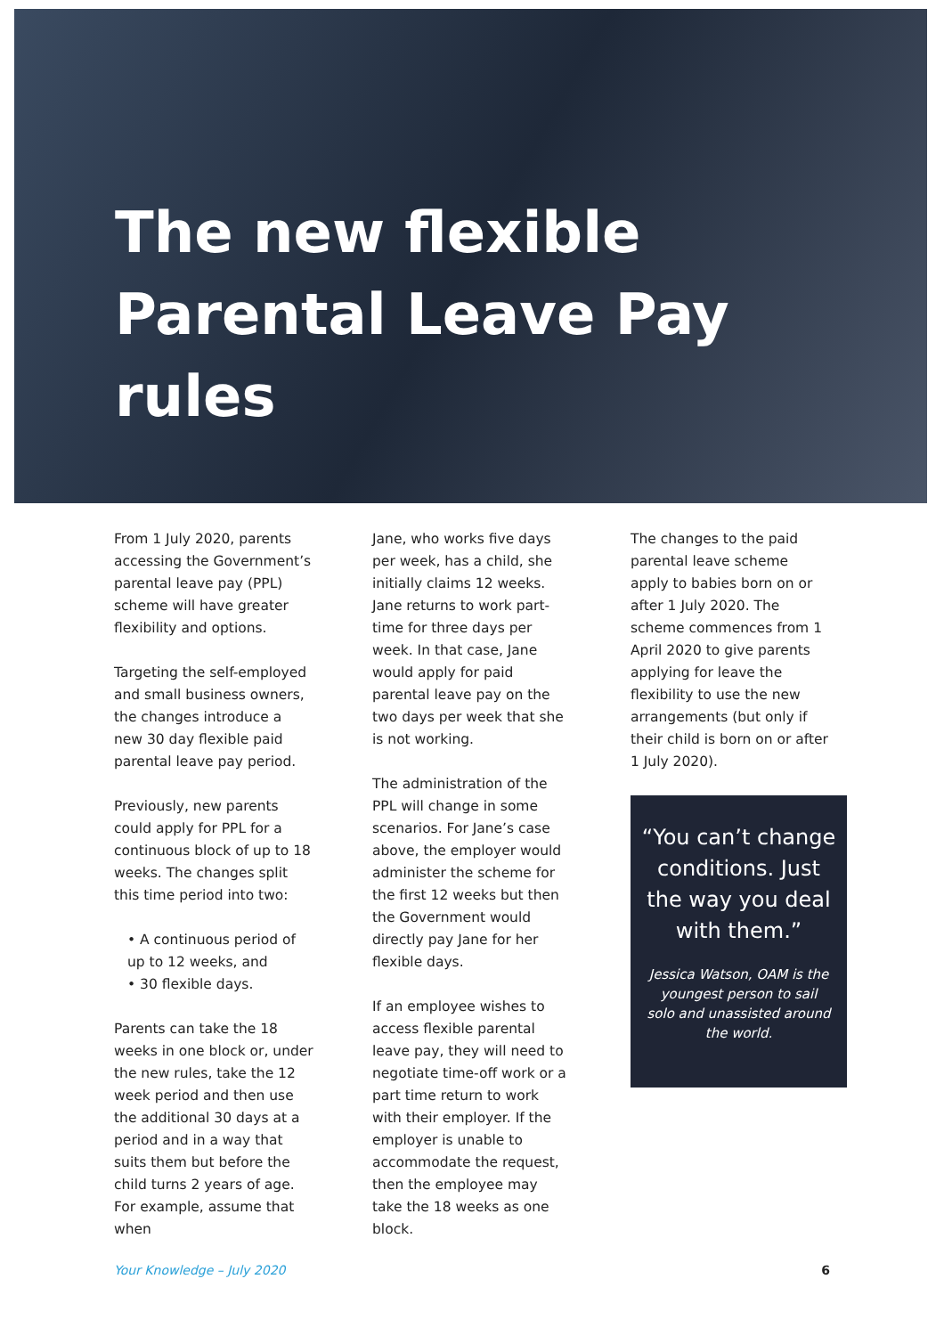The new flexible Parental Leave Pay rules
From 1 July 2020, parents accessing the Government’s parental leave pay (PPL) scheme will have greater flexibility and options.
Targeting the self-employed and small business owners, the changes introduce a new 30 day flexible paid parental leave pay period.
Previously, new parents could apply for PPL for a continuous block of up to 18 weeks. The changes split this time period into two:
• A continuous period of up to 12 weeks, and
• 30 flexible days.
Parents can take the 18 weeks in one block or, under the new rules, take the 12 week period and then use the additional 30 days at a period and in a way that suits them but before the child turns 2 years of age. For example, assume that when
Jane, who works five days per week, has a child, she initially claims 12 weeks. Jane returns to work part-time for three days per week. In that case, Jane would apply for paid parental leave pay on the two days per week that she is not working.
The administration of the PPL will change in some scenarios. For Jane’s case above, the employer would administer the scheme for the first 12 weeks but then the Government would directly pay Jane for her flexible days.
If an employee wishes to access flexible parental leave pay, they will need to negotiate time-off work or a part time return to work with their employer. If the employer is unable to accommodate the request, then the employee may take the 18 weeks as one block.
The changes to the paid parental leave scheme apply to babies born on or after 1 July 2020. The scheme commences from 1 April 2020 to give parents applying for leave the flexibility to use the new arrangements (but only if their child is born on or after 1 July 2020).
“You can’t change conditions. Just the way you deal with them.”
Jessica Watson, OAM is the youngest person to sail solo and unassisted around the world.
Your Knowledge – July 2020 6